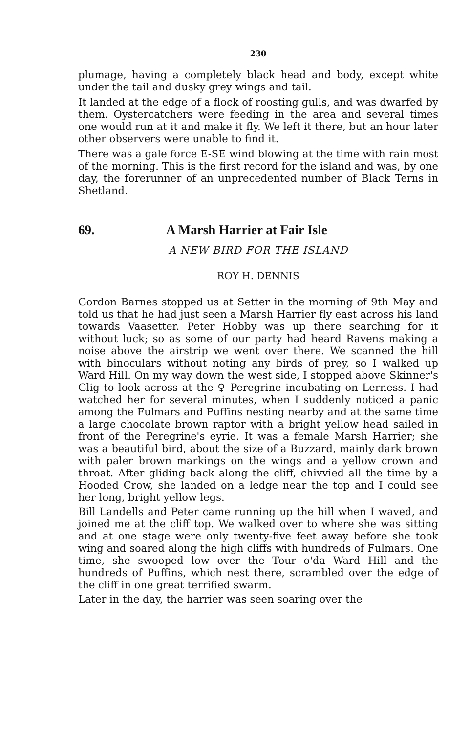230
plumage, having a completely black head and body, except white under the tail and dusky grey wings and tail.
It landed at the edge of a flock of roosting gulls, and was dwarfed by them. Oystercatchers were feeding in the area and several times one would run at it and make it fly. We left it there, but an hour later other observers were unable to find it.
There was a gale force E-SE wind blowing at the time with rain most of the morning. This is the first record for the island and was, by one day, the forerunner of an unprecedented number of Black Terns in Shetland.
69. A Marsh Harrier at Fair Isle
A NEW BIRD FOR THE ISLAND
ROY H. DENNIS
Gordon Barnes stopped us at Setter in the morning of 9th May and told us that he had just seen a Marsh Harrier fly east across his land towards Vaasetter. Peter Hobby was up there searching for it without luck; so as some of our party had heard Ravens making a noise above the airstrip we went over there. We scanned the hill with binoculars without noting any birds of prey, so I walked up Ward Hill. On my way down the west side, I stopped above Skinner's Glig to look across at the ♀ Peregrine incubating on Lerness. I had watched her for several minutes, when I suddenly noticed a panic among the Fulmars and Puffins nesting nearby and at the same time a large chocolate brown raptor with a bright yellow head sailed in front of the Peregrine's eyrie. It was a female Marsh Harrier; she was a beautiful bird, about the size of a Buzzard, mainly dark brown with paler brown markings on the wings and a yellow crown and throat. After gliding back along the cliff, chivvied all the time by a Hooded Crow, she landed on a ledge near the top and I could see her long, bright yellow legs.
Bill Landells and Peter came running up the hill when I waved, and joined me at the cliff top. We walked over to where she was sitting and at one stage were only twenty-five feet away before she took wing and soared along the high cliffs with hundreds of Fulmars. One time, she swooped low over the Tour o'da Ward Hill and the hundreds of Puffins, which nest there, scrambled over the edge of the cliff in one great terrified swarm.
Later in the day, the harrier was seen soaring over the